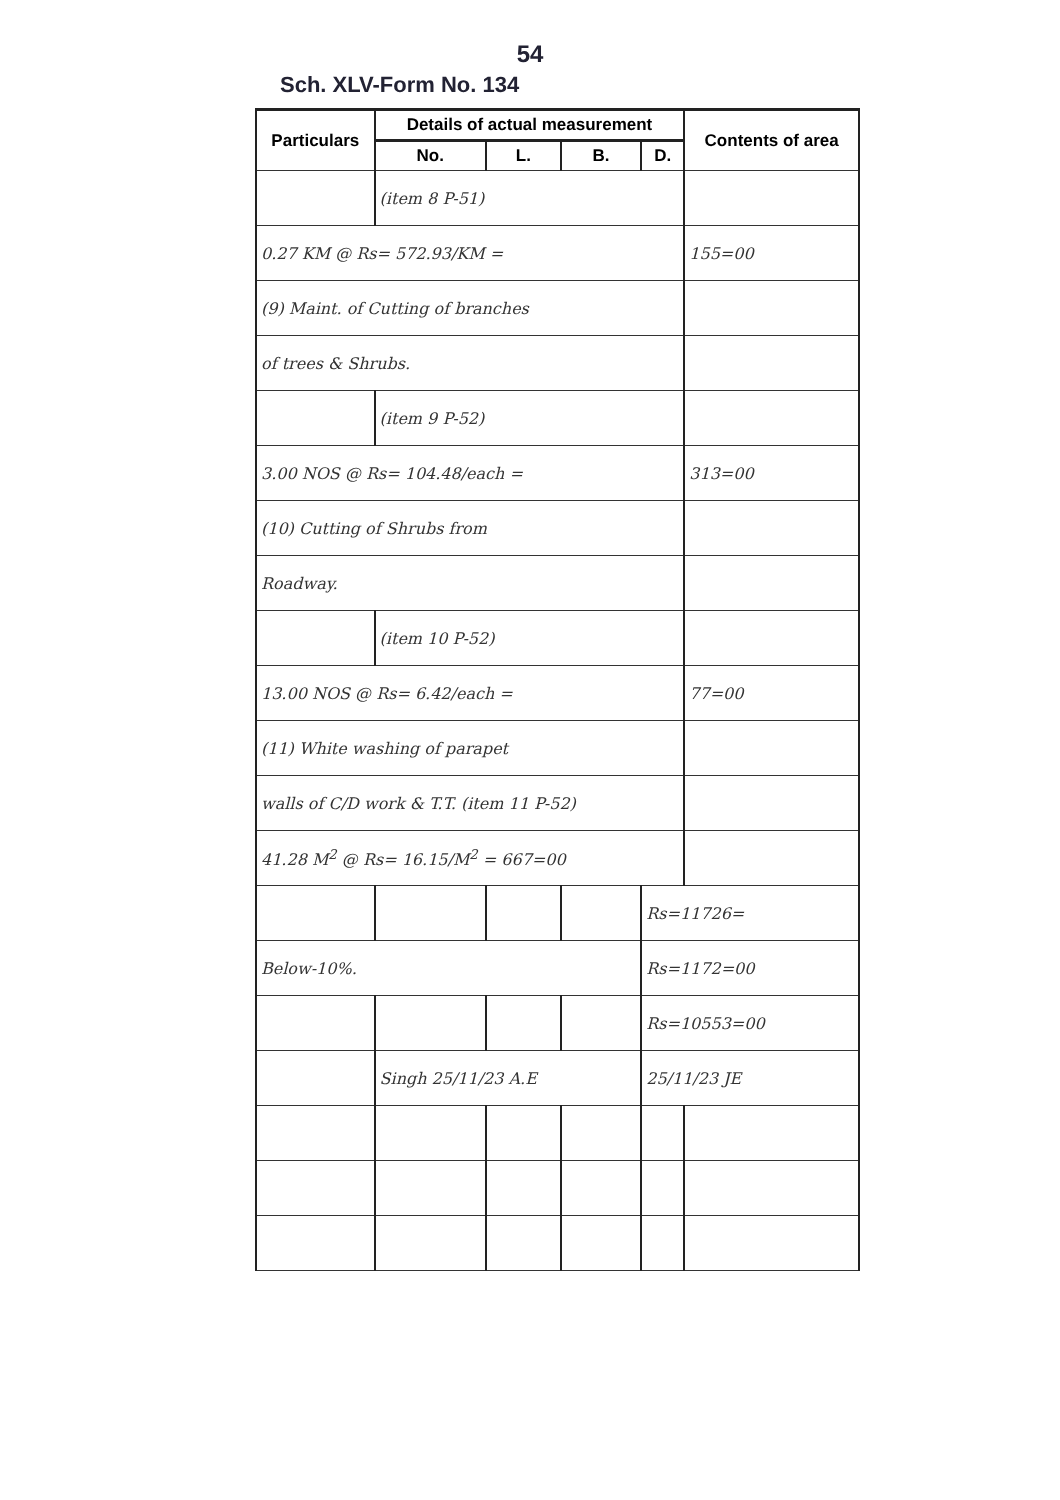54
Sch. XLV-Form No. 134
| Particulars | Details of actual measurement | | | | Contents of area |
| --- | --- | --- | --- | --- | --- |
| | No. | L. | B. | D. | |
| | (item 8 P-51) | | | | |
| 0.27 KM @ Rs= 572.93/KM = | | | | | 155=00 |
| (9) Maint. of Cutting of branches | | | | | |
| of trees & Shrubs. | | | | | |
| | (item 9 P-52) | | | | |
| 3.00 NOS @ Rs= 104.48/each = | | | | | 313=00 |
| (10) Cutting of Shrubs from | | | | | |
| Roadway. | | | | | |
| | (item 10 P-52) | | | | |
| 13.00 NOS @ Rs= 6.42/each = | | | | | 77=00 |
| (11) White washing of parapet | | | | | |
| walls of C/D work & T.T. (item 11 P-52) | | | | | |
| 41.28 M<sup>2</sup> @ Rs= 16.15/M<sup>2</sup> = 667=00 | | | | | |
| | | | | Rs=11726= | |
| Below-10%. | | | | Rs=1172=00 | |
| | | | | Rs=10553=00 | |
| | Singh 25/11/23 A.E | | | 25/11/23 JE | |